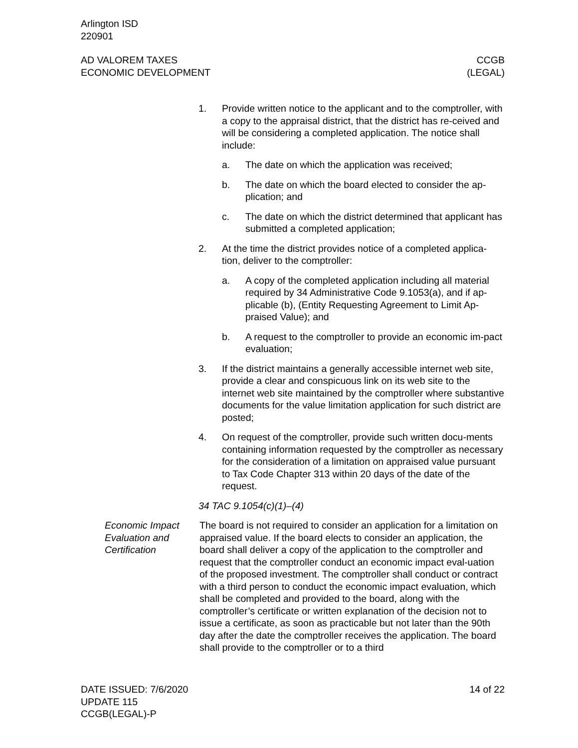Arlington ISD
220901
AD VALOREM TAXES
ECONOMIC DEVELOPMENT
CCGB
(LEGAL)
1. Provide written notice to the applicant and to the comptroller, with a copy to the appraisal district, that the district has re-ceived and will be considering a completed application. The notice shall include:
a. The date on which the application was received;
b. The date on which the board elected to consider the ap-plication; and
c. The date on which the district determined that applicant has submitted a completed application;
2. At the time the district provides notice of a completed applica-tion, deliver to the comptroller:
a. A copy of the completed application including all material required by 34 Administrative Code 9.1053(a), and if ap-plicable (b), (Entity Requesting Agreement to Limit Ap-praised Value); and
b. A request to the comptroller to provide an economic im-pact evaluation;
3. If the district maintains a generally accessible internet web site, provide a clear and conspicuous link on its web site to the internet web site maintained by the comptroller where substantive documents for the value limitation application for such district are posted;
4. On request of the comptroller, provide such written docu-ments containing information requested by the comptroller as necessary for the consideration of a limitation on appraised value pursuant to Tax Code Chapter 313 within 20 days of the date of the request.
34 TAC 9.1054(c)(1)–(4)
Economic Impact Evaluation and Certification
The board is not required to consider an application for a limitation on appraised value. If the board elects to consider an application, the board shall deliver a copy of the application to the comptroller and request that the comptroller conduct an economic impact eval-uation of the proposed investment. The comptroller shall conduct or contract with a third person to conduct the economic impact evaluation, which shall be completed and provided to the board, along with the comptroller’s certificate or written explanation of the decision not to issue a certificate, as soon as practicable but not later than the 90th day after the date the comptroller receives the application. The board shall provide to the comptroller or to a third
DATE ISSUED: 7/6/2020
UPDATE 115
CCGB(LEGAL)-P
14 of 22